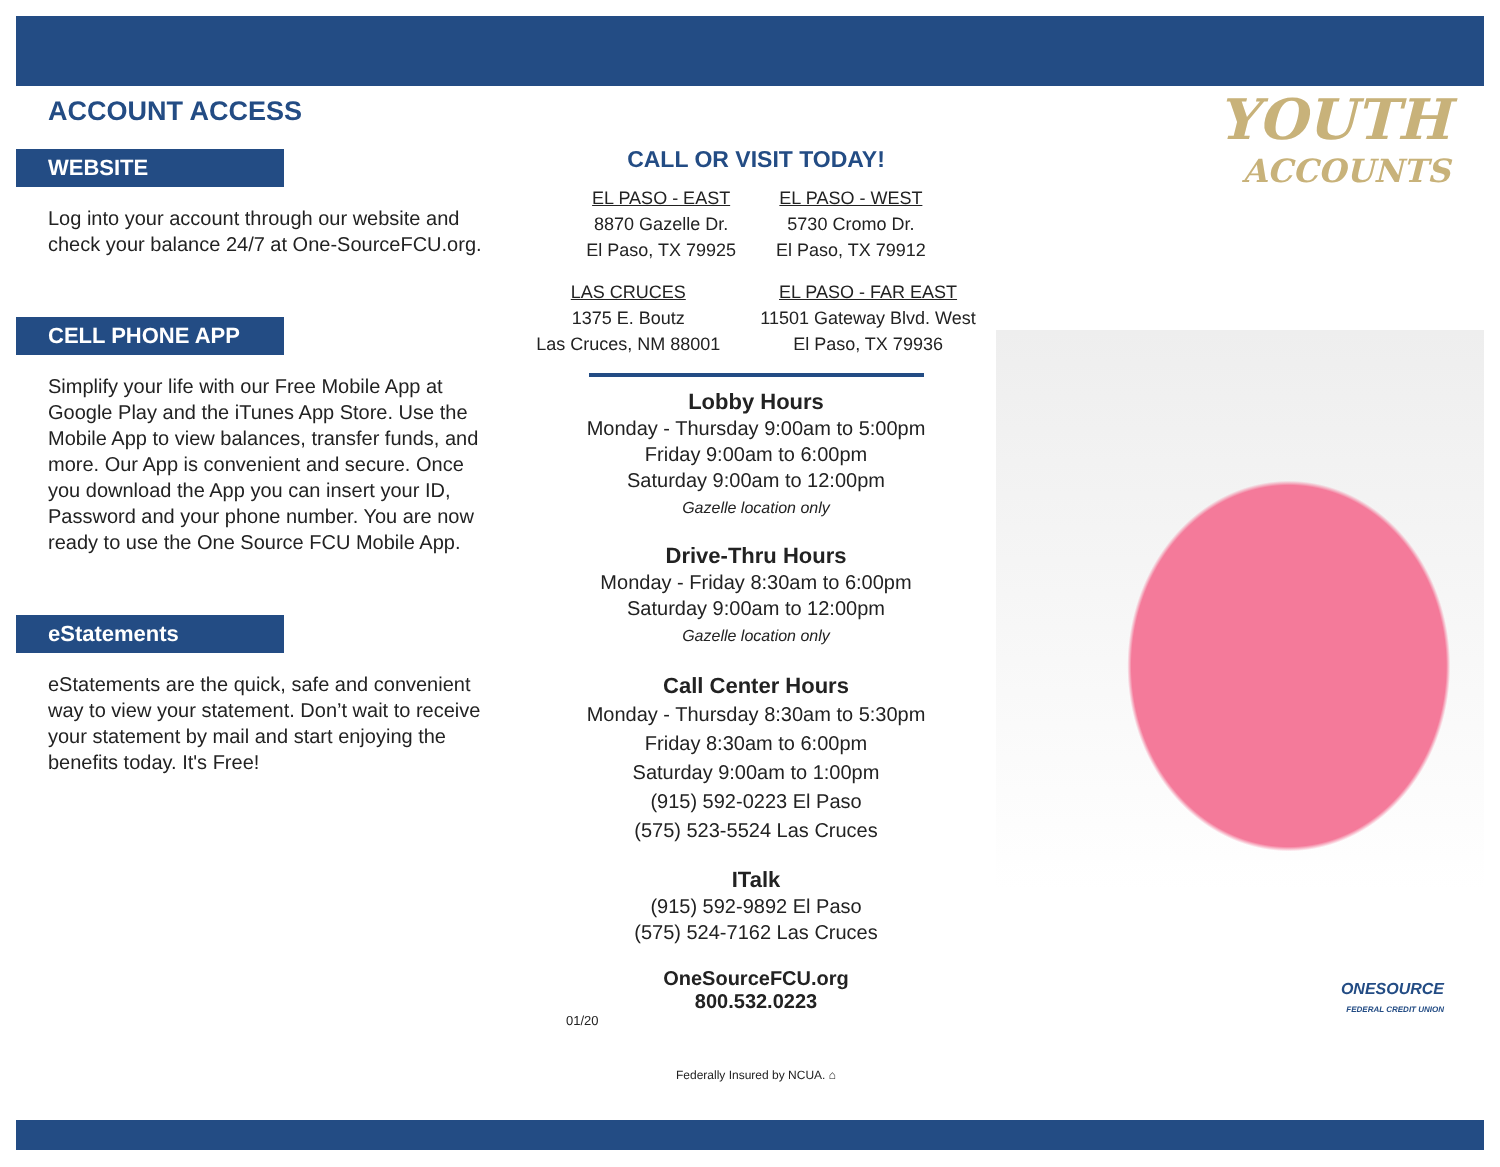ACCOUNT ACCESS
WEBSITE
Log into your account through our website and check your balance 24/7 at One-SourceFCU.org.
CELL PHONE APP
Simplify your life with our Free Mobile App at Google Play and the iTunes App Store. Use the Mobile App to view balances, transfer funds, and more. Our App is convenient and secure. Once you download the App you can insert your ID, Password and your phone number. You are now ready to use the One Source FCU Mobile App.
eStatements
eStatements are the quick, safe and convenient way to view your statement. Don’t wait to receive your statement by mail and start enjoying the benefits today. It's Free!
CALL OR VISIT TODAY!
EL PASO - EAST
8870 Gazelle Dr.
El Paso, TX 79925
EL PASO - WEST
5730 Cromo Dr.
El Paso, TX 79912
LAS CRUCES
1375 E. Boutz
Las Cruces, NM 88001
EL PASO - FAR EAST
11501 Gateway Blvd. West
El Paso, TX 79936
Lobby Hours
Monday - Thursday 9:00am to 5:00pm
Friday 9:00am to 6:00pm
Saturday 9:00am to 12:00pm
Gazelle location only
Drive-Thru Hours
Monday - Friday 8:30am to 6:00pm
Saturday 9:00am to 12:00pm
Gazelle location only
Call Center Hours
Monday - Thursday 8:30am to 5:30pm
Friday 8:30am to 6:00pm
Saturday 9:00am to 1:00pm
(915) 592-0223 El Paso
(575) 523-5524 Las Cruces
ITalk
(915) 592-9892 El Paso
(575) 524-7162 Las Cruces
OneSourceFCU.org
800.532.0223
01/20
Federally Insured by NCUA. ⌂
YOUTH
ACCOUNTS
ONESOURCE
FEDERAL CREDIT UNION